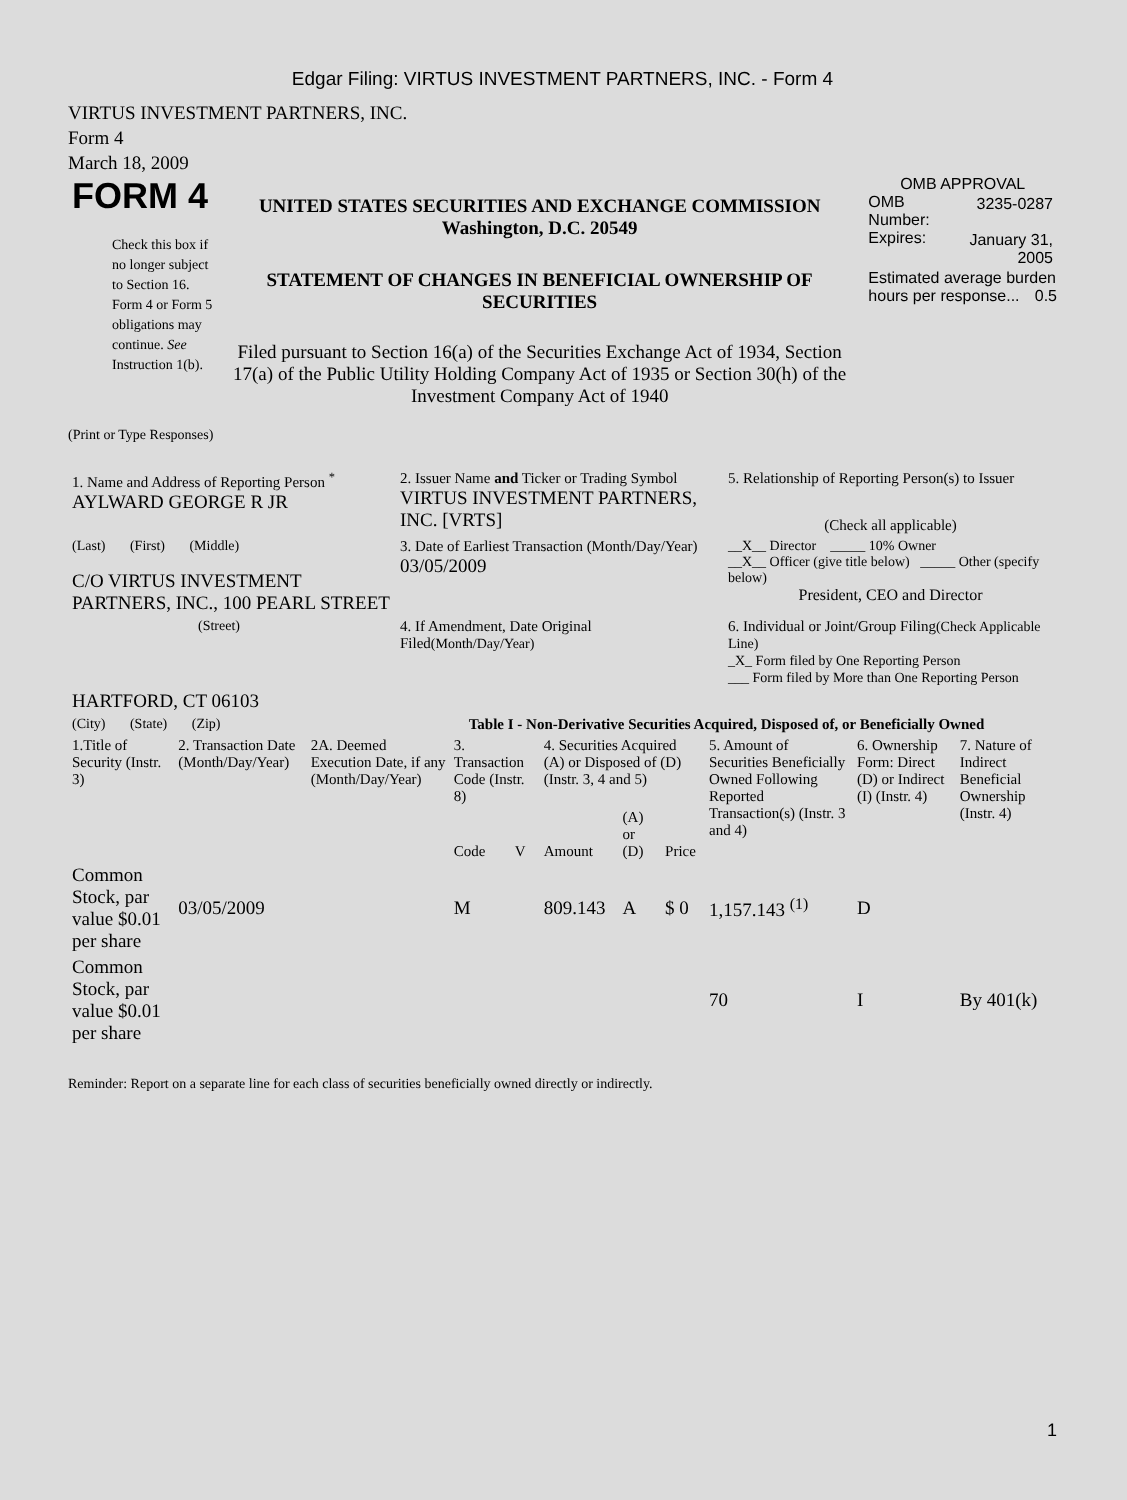Edgar Filing: VIRTUS INVESTMENT PARTNERS, INC. - Form 4
VIRTUS INVESTMENT PARTNERS, INC.
Form 4
March 18, 2009
FORM 4
Check this box if no longer subject to Section 16. Form 4 or Form 5 obligations may continue. See Instruction 1(b).
UNITED STATES SECURITIES AND EXCHANGE COMMISSION
Washington, D.C. 20549
STATEMENT OF CHANGES IN BENEFICIAL OWNERSHIP OF SECURITIES
Filed pursuant to Section 16(a) of the Securities Exchange Act of 1934, Section 17(a) of the Public Utility Holding Company Act of 1935 or Section 30(h) of the Investment Company Act of 1940
OMB APPROVAL
| OMB Number: | 3235-0287 |
| Expires: | January 31, 2005 |
| Estimated average burden hours per response... 0.5 | |
(Print or Type Responses)
| 1. Name and Address of Reporting Person <sup>*</sup> AYLWARD GEORGE R JR | 2. Issuer Name and Ticker or Trading Symbol VIRTUS INVESTMENT PARTNERS, INC. [VRTS] | 5. Relationship of Reporting Person(s) to Issuer (Check all applicable) |
| (Last) (First) (Middle) C/O VIRTUS INVESTMENT PARTNERS, INC., 100 PEARL STREET | 3. Date of Earliest Transaction (Month/Day/Year) 03/05/2009 | __X__ Director _____ 10% Owner __X__ Officer (give title below) _____ Other (specify below) President, CEO and Director |
| (Street) | 4. If Amendment, Date Original Filed (Month/Day/Year) | 6. Individual or Joint/Group Filing (Check Applicable Line) _X_ Form filed by One Reporting Person ___ Form filed by More than One Reporting Person |
| HARTFORD, CT 06103 | | |
| (City) (State) (Zip) | Table I - Non-Derivative Securities Acquired, Disposed of, or Beneficially Owned | |
| 1.Title of Security (Instr. 3) | 2. Transaction Date (Month/Day/Year) | 2A. Deemed Execution Date, if any (Month/Day/Year) | 3. Transaction Code (Instr. 8) | | 4. Securities Acquired (A) or Disposed of (D) (Instr. 3, 4 and 5) | | | 5. Amount of Securities Beneficially Owned Following Reported Transaction(s) (Instr. 3 and 4) | 6. Ownership Form: Direct (D) or Indirect (I) (Instr. 4) | 7. Nature of Indirect Beneficial Ownership (Instr. 4) |
| --- | --- | --- | --- | --- | --- | --- | --- | --- | --- | --- |
| | | | Code | V | Amount | (A) or (D) | Price | | | |
| Common Stock, par value $0.01 per share | 03/05/2009 | | M | | 809.143 | A | $ 0 | 1,157.143 <sup>(1)</sup> | D | |
| Common Stock, par value $0.01 per share | | | | | | | | 70 | I | By 401(k) |
Reminder: Report on a separate line for each class of securities beneficially owned directly or indirectly.
1